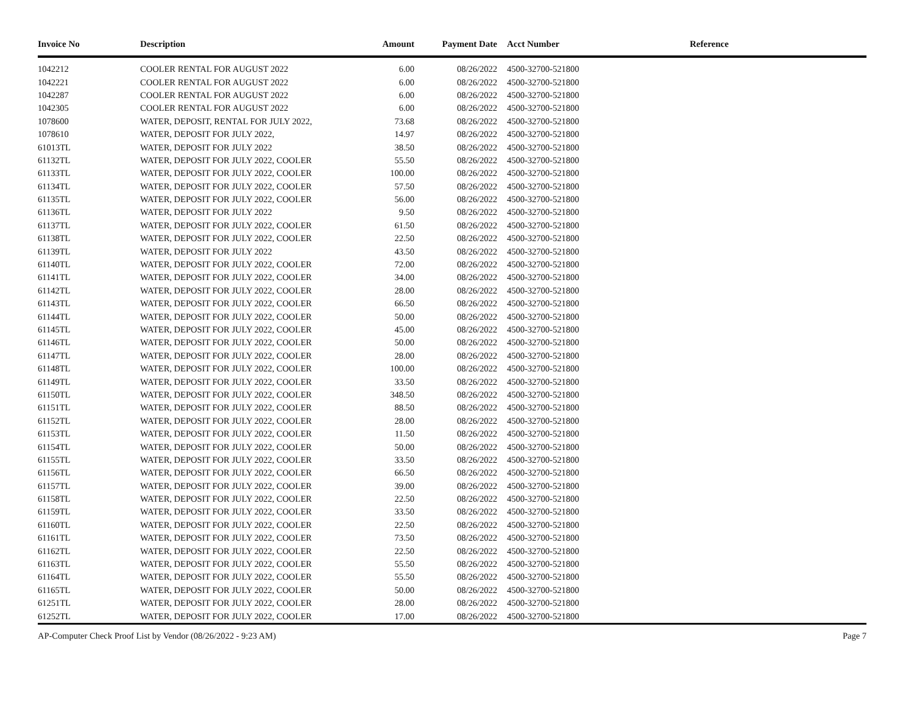| Invoice No | Description | Amount | Payment Date | Acct Number | Reference |
| --- | --- | --- | --- | --- | --- |
| 1042212 | COOLER RENTAL FOR AUGUST 2022 | 6.00 | 08/26/2022 | 4500-32700-521800 | |
| 1042221 | COOLER RENTAL FOR AUGUST 2022 | 6.00 | 08/26/2022 | 4500-32700-521800 | |
| 1042287 | COOLER RENTAL FOR AUGUST 2022 | 6.00 | 08/26/2022 | 4500-32700-521800 | |
| 1042305 | COOLER RENTAL FOR AUGUST 2022 | 6.00 | 08/26/2022 | 4500-32700-521800 | |
| 1078600 | WATER, DEPOSIT, RENTAL FOR JULY 2022, | 73.68 | 08/26/2022 | 4500-32700-521800 | |
| 1078610 | WATER, DEPOSIT FOR JULY 2022, | 14.97 | 08/26/2022 | 4500-32700-521800 | |
| 61013TL | WATER, DEPOSIT FOR JULY 2022 | 38.50 | 08/26/2022 | 4500-32700-521800 | |
| 61132TL | WATER, DEPOSIT FOR JULY 2022, COOLER | 55.50 | 08/26/2022 | 4500-32700-521800 | |
| 61133TL | WATER, DEPOSIT FOR JULY 2022, COOLER | 100.00 | 08/26/2022 | 4500-32700-521800 | |
| 61134TL | WATER, DEPOSIT FOR JULY 2022, COOLER | 57.50 | 08/26/2022 | 4500-32700-521800 | |
| 61135TL | WATER, DEPOSIT FOR JULY 2022, COOLER | 56.00 | 08/26/2022 | 4500-32700-521800 | |
| 61136TL | WATER, DEPOSIT FOR JULY 2022 | 9.50 | 08/26/2022 | 4500-32700-521800 | |
| 61137TL | WATER, DEPOSIT FOR JULY 2022, COOLER | 61.50 | 08/26/2022 | 4500-32700-521800 | |
| 61138TL | WATER, DEPOSIT FOR JULY 2022, COOLER | 22.50 | 08/26/2022 | 4500-32700-521800 | |
| 61139TL | WATER, DEPOSIT FOR JULY 2022 | 43.50 | 08/26/2022 | 4500-32700-521800 | |
| 61140TL | WATER, DEPOSIT FOR JULY 2022, COOLER | 72.00 | 08/26/2022 | 4500-32700-521800 | |
| 61141TL | WATER, DEPOSIT FOR JULY 2022, COOLER | 34.00 | 08/26/2022 | 4500-32700-521800 | |
| 61142TL | WATER, DEPOSIT FOR JULY 2022, COOLER | 28.00 | 08/26/2022 | 4500-32700-521800 | |
| 61143TL | WATER, DEPOSIT FOR JULY 2022, COOLER | 66.50 | 08/26/2022 | 4500-32700-521800 | |
| 61144TL | WATER, DEPOSIT FOR JULY 2022, COOLER | 50.00 | 08/26/2022 | 4500-32700-521800 | |
| 61145TL | WATER, DEPOSIT FOR JULY 2022, COOLER | 45.00 | 08/26/2022 | 4500-32700-521800 | |
| 61146TL | WATER, DEPOSIT FOR JULY 2022, COOLER | 50.00 | 08/26/2022 | 4500-32700-521800 | |
| 61147TL | WATER, DEPOSIT FOR JULY 2022, COOLER | 28.00 | 08/26/2022 | 4500-32700-521800 | |
| 61148TL | WATER, DEPOSIT FOR JULY 2022, COOLER | 100.00 | 08/26/2022 | 4500-32700-521800 | |
| 61149TL | WATER, DEPOSIT FOR JULY 2022, COOLER | 33.50 | 08/26/2022 | 4500-32700-521800 | |
| 61150TL | WATER, DEPOSIT FOR JULY 2022, COOLER | 348.50 | 08/26/2022 | 4500-32700-521800 | |
| 61151TL | WATER, DEPOSIT FOR JULY 2022, COOLER | 88.50 | 08/26/2022 | 4500-32700-521800 | |
| 61152TL | WATER, DEPOSIT FOR JULY 2022, COOLER | 28.00 | 08/26/2022 | 4500-32700-521800 | |
| 61153TL | WATER, DEPOSIT FOR JULY 2022, COOLER | 11.50 | 08/26/2022 | 4500-32700-521800 | |
| 61154TL | WATER, DEPOSIT FOR JULY 2022, COOLER | 50.00 | 08/26/2022 | 4500-32700-521800 | |
| 61155TL | WATER, DEPOSIT FOR JULY 2022, COOLER | 33.50 | 08/26/2022 | 4500-32700-521800 | |
| 61156TL | WATER, DEPOSIT FOR JULY 2022, COOLER | 66.50 | 08/26/2022 | 4500-32700-521800 | |
| 61157TL | WATER, DEPOSIT FOR JULY 2022, COOLER | 39.00 | 08/26/2022 | 4500-32700-521800 | |
| 61158TL | WATER, DEPOSIT FOR JULY 2022, COOLER | 22.50 | 08/26/2022 | 4500-32700-521800 | |
| 61159TL | WATER, DEPOSIT FOR JULY 2022, COOLER | 33.50 | 08/26/2022 | 4500-32700-521800 | |
| 61160TL | WATER, DEPOSIT FOR JULY 2022, COOLER | 22.50 | 08/26/2022 | 4500-32700-521800 | |
| 61161TL | WATER, DEPOSIT FOR JULY 2022, COOLER | 73.50 | 08/26/2022 | 4500-32700-521800 | |
| 61162TL | WATER, DEPOSIT FOR JULY 2022, COOLER | 22.50 | 08/26/2022 | 4500-32700-521800 | |
| 61163TL | WATER, DEPOSIT FOR JULY 2022, COOLER | 55.50 | 08/26/2022 | 4500-32700-521800 | |
| 61164TL | WATER, DEPOSIT FOR JULY 2022, COOLER | 55.50 | 08/26/2022 | 4500-32700-521800 | |
| 61165TL | WATER, DEPOSIT FOR JULY 2022, COOLER | 50.00 | 08/26/2022 | 4500-32700-521800 | |
| 61251TL | WATER, DEPOSIT FOR JULY 2022, COOLER | 28.00 | 08/26/2022 | 4500-32700-521800 | |
| 61252TL | WATER, DEPOSIT FOR JULY 2022, COOLER | 17.00 | 08/26/2022 | 4500-32700-521800 | |
AP-Computer Check Proof List by Vendor (08/26/2022 - 9:23 AM) Page 7